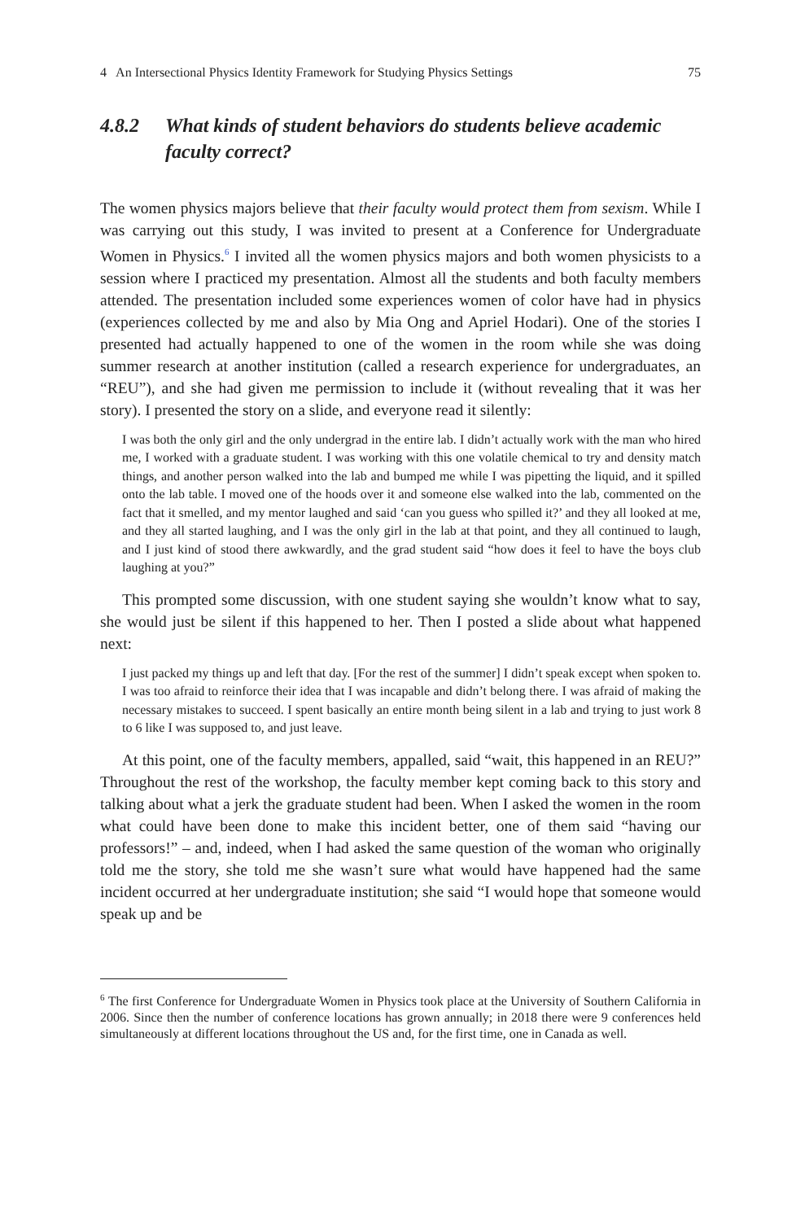4 An Intersectional Physics Identity Framework for Studying Physics Settings 75
4.8.2 What kinds of student behaviors do students believe academic faculty correct?
The women physics majors believe that their faculty would protect them from sexism. While I was carrying out this study, I was invited to present at a Conference for Undergraduate Women in Physics.<sup>6</sup> I invited all the women physics majors and both women physicists to a session where I practiced my presentation. Almost all the students and both faculty members attended. The presentation included some experiences women of color have had in physics (experiences collected by me and also by Mia Ong and Apriel Hodari). One of the stories I presented had actually happened to one of the women in the room while she was doing summer research at another institution (called a research experience for undergraduates, an “REU”), and she had given me permission to include it (without revealing that it was her story). I presented the story on a slide, and everyone read it silently:
I was both the only girl and the only undergrad in the entire lab. I didn’t actually work with the man who hired me, I worked with a graduate student. I was working with this one volatile chemical to try and density match things, and another person walked into the lab and bumped me while I was pipetting the liquid, and it spilled onto the lab table. I moved one of the hoods over it and someone else walked into the lab, commented on the fact that it smelled, and my mentor laughed and said ‘can you guess who spilled it?’ and they all looked at me, and they all started laughing, and I was the only girl in the lab at that point, and they all continued to laugh, and I just kind of stood there awkwardly, and the grad student said “how does it feel to have the boys club laughing at you?”
This prompted some discussion, with one student saying she wouldn’t know what to say, she would just be silent if this happened to her. Then I posted a slide about what happened next:
I just packed my things up and left that day. [For the rest of the summer] I didn’t speak except when spoken to. I was too afraid to reinforce their idea that I was incapable and didn’t belong there. I was afraid of making the necessary mistakes to succeed. I spent basically an entire month being silent in a lab and trying to just work 8 to 6 like I was supposed to, and just leave.
At this point, one of the faculty members, appalled, said “wait, this happened in an REU?” Throughout the rest of the workshop, the faculty member kept coming back to this story and talking about what a jerk the graduate student had been. When I asked the women in the room what could have been done to make this incident better, one of them said “having our professors!” – and, indeed, when I had asked the same question of the woman who originally told me the story, she told me she wasn’t sure what would have happened had the same incident occurred at her undergraduate institution; she said “I would hope that someone would speak up and be
<sup>6</sup> The first Conference for Undergraduate Women in Physics took place at the University of Southern California in 2006. Since then the number of conference locations has grown annually; in 2018 there were 9 conferences held simultaneously at different locations throughout the US and, for the first time, one in Canada as well.